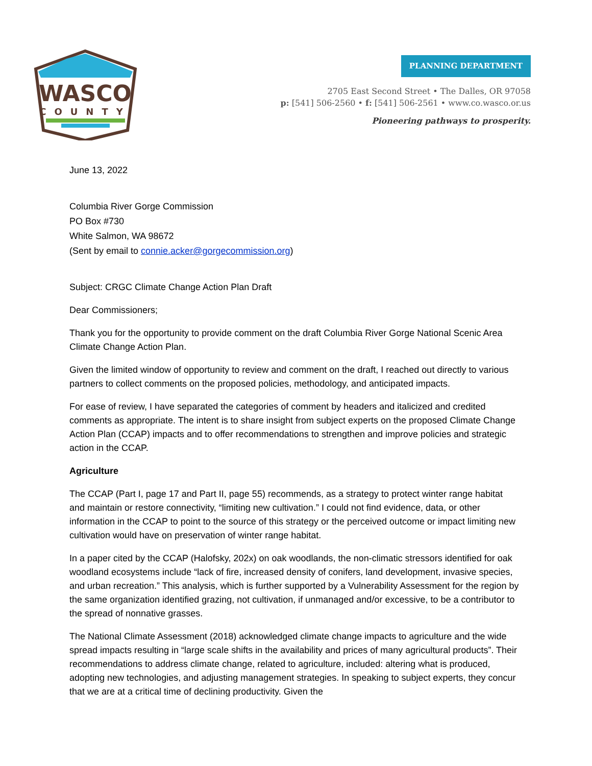WASCO
COUNTY
PLANNING DEPARTMENT
2705 East Second Street • The Dalles, OR 97058
p: [541] 506-2560 • f: [541] 506-2561 • www.co.wasco.or.us
Pioneering pathways to prosperity.
June 13, 2022
Columbia River Gorge Commission
PO Box #730
White Salmon, WA 98672
(Sent by email to connie.acker@gorgecommission.org)
Subject: CRGC Climate Change Action Plan Draft
Dear Commissioners;
Thank you for the opportunity to provide comment on the draft Columbia River Gorge National Scenic Area Climate Change Action Plan.
Given the limited window of opportunity to review and comment on the draft, I reached out directly to various partners to collect comments on the proposed policies, methodology, and anticipated impacts.
For ease of review, I have separated the categories of comment by headers and italicized and credited comments as appropriate. The intent is to share insight from subject experts on the proposed Climate Change Action Plan (CCAP) impacts and to offer recommendations to strengthen and improve policies and strategic action in the CCAP.
Agriculture
The CCAP (Part I, page 17 and Part II, page 55) recommends, as a strategy to protect winter range habitat and maintain or restore connectivity, “limiting new cultivation.” I could not find evidence, data, or other information in the CCAP to point to the source of this strategy or the perceived outcome or impact limiting new cultivation would have on preservation of winter range habitat.
In a paper cited by the CCAP (Halofsky, 202x) on oak woodlands, the non-climatic stressors identified for oak woodland ecosystems include “lack of fire, increased density of conifers, land development, invasive species, and urban recreation.” This analysis, which is further supported by a Vulnerability Assessment for the region by the same organization identified grazing, not cultivation, if unmanaged and/or excessive, to be a contributor to the spread of nonnative grasses.
The National Climate Assessment (2018) acknowledged climate change impacts to agriculture and the wide spread impacts resulting in “large scale shifts in the availability and prices of many agricultural products”. Their recommendations to address climate change, related to agriculture, included: altering what is produced, adopting new technologies, and adjusting management strategies. In speaking to subject experts, they concur that we are at a critical time of declining productivity. Given the